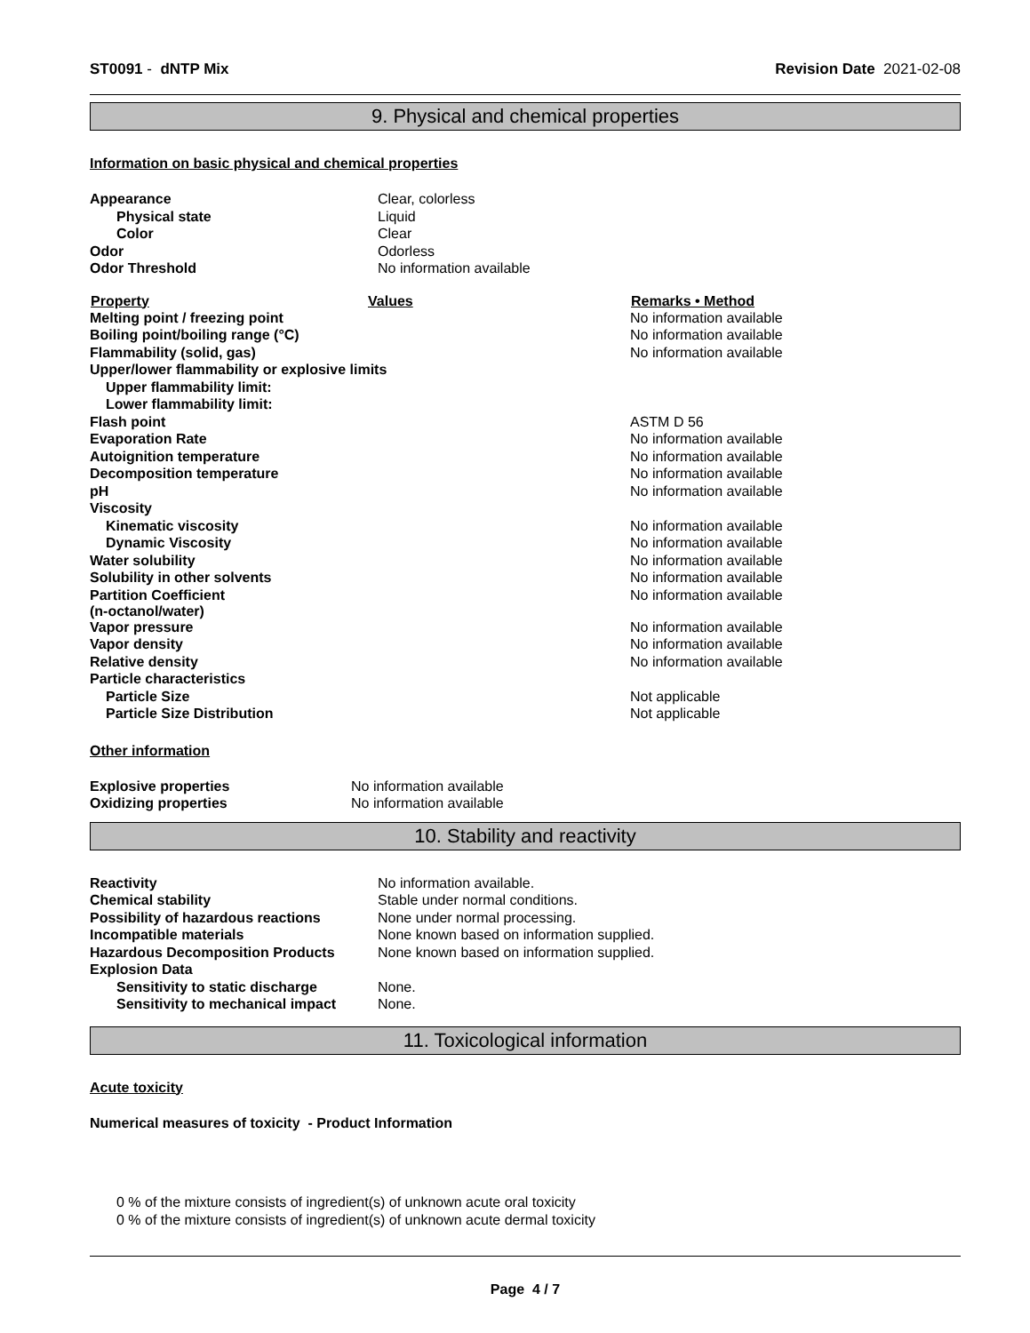ST0091 - dNTP Mix Revision Date 2021-02-08
9. Physical and chemical properties
Information on basic physical and chemical properties
| Appearance | Clear, colorless |
| Physical state | Liquid |
| Color | Clear |
| Odor | Odorless |
| Odor Threshold | No information available |
| Property | Values | Remarks • Method |
| --- | --- | --- |
| Melting point / freezing point | | No information available |
| Boiling point/boiling range (°C) | | No information available |
| Flammability (solid, gas) | | No information available |
| Upper/lower flammability or explosive limits | | |
| Upper flammability limit: | | |
| Lower flammability limit: | | |
| Flash point | | ASTM D 56 |
| Evaporation Rate | | No information available |
| Autoignition temperature | | No information available |
| Decomposition temperature | | No information available |
| pH | | No information available |
| Viscosity | | |
| Kinematic viscosity | | No information available |
| Dynamic Viscosity | | No information available |
| Water solubility | | No information available |
| Solubility in other solvents | | No information available |
| Partition Coefficient (n-octanol/water) | | No information available |
| Vapor pressure | | No information available |
| Vapor density | | No information available |
| Relative density | | No information available |
| Particle characteristics | | |
| Particle Size | | Not applicable |
| Particle Size Distribution | | Not applicable |
Other information
| Explosive properties | No information available |
| Oxidizing properties | No information available |
10. Stability and reactivity
| Reactivity | No information available. |
| Chemical stability | Stable under normal conditions. |
| Possibility of hazardous reactions | None under normal processing. |
| Incompatible materials | None known based on information supplied. |
| Hazardous Decomposition Products | None known based on information supplied. |
| Explosion Data | |
| Sensitivity to static discharge | None. |
| Sensitivity to mechanical impact | None. |
11. Toxicological information
Acute toxicity
Numerical measures of toxicity - Product Information
0 % of the mixture consists of ingredient(s) of unknown acute oral toxicity
0 % of the mixture consists of ingredient(s) of unknown acute dermal toxicity
Page 4 / 7